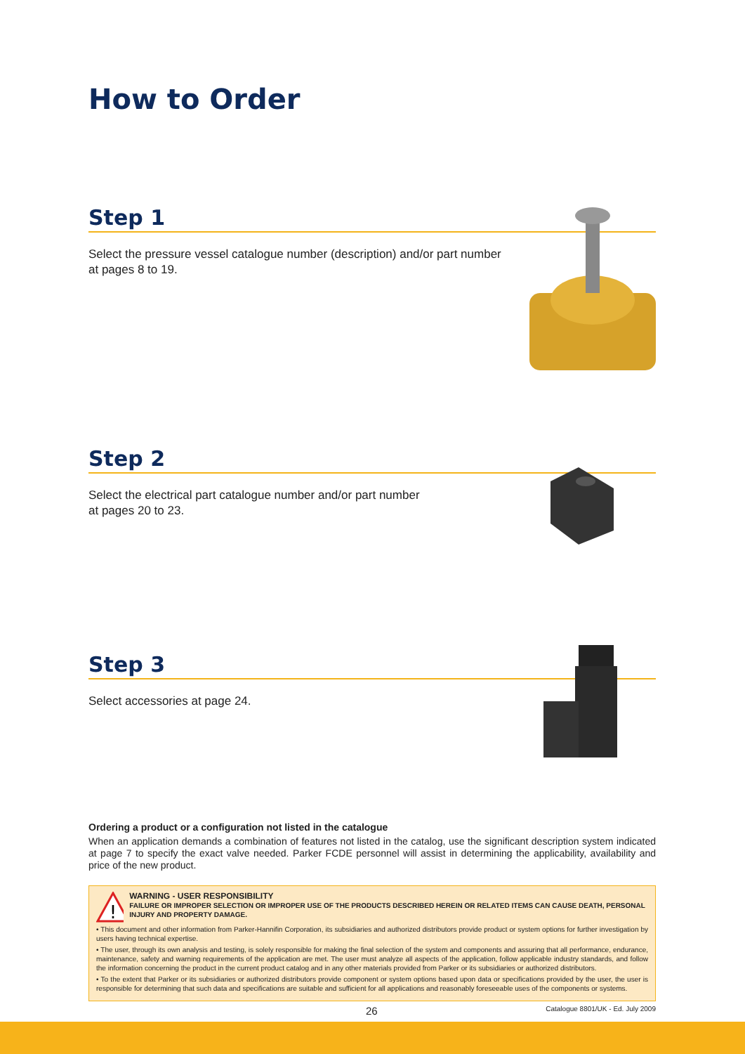How to Order
Step 1
Select the pressure vessel catalogue number (description) and/or part number
at pages 8 to 19.
Step 2
Select the electrical part catalogue number and/or part number
at pages 20 to 23.
Step 3
Select accessories at page 24.
Ordering a product or a configuration not listed in the catalogue
When an application demands a combination of features not listed in the catalog, use the significant description system indicated at page 7 to specify the exact valve needed. Parker FCDE personnel will assist in determining the applicability, availability and price of the new product.
!
WARNING - USER RESPONSIBILITY
FAILURE OR IMPROPER SELECTION OR IMPROPER USE OF THE PRODUCTS DESCRIBED HEREIN OR RELATED ITEMS CAN CAUSE DEATH, PERSONAL INJURY AND PROPERTY DAMAGE.
• This document and other information from Parker-Hannifin Corporation, its subsidiaries and authorized distributors provide product or system options for further investigation by users having technical expertise.
• The user, through its own analysis and testing, is solely responsible for making the final selection of the system and components and assuring that all performance, endurance, maintenance, safety and warning requirements of the application are met. The user must analyze all aspects of the application, follow applicable industry standards, and follow the information concerning the product in the current product catalog and in any other materials provided from Parker or its subsidiaries or authorized distributors.
• To the extent that Parker or its subsidiaries or authorized distributors provide component or system options based upon data or specifications provided by the user, the user is responsible for determining that such data and specifications are suitable and sufficient for all applications and reasonably foreseeable uses of the components or systems.
26 Catalogue 8801/UK - Ed. July 2009